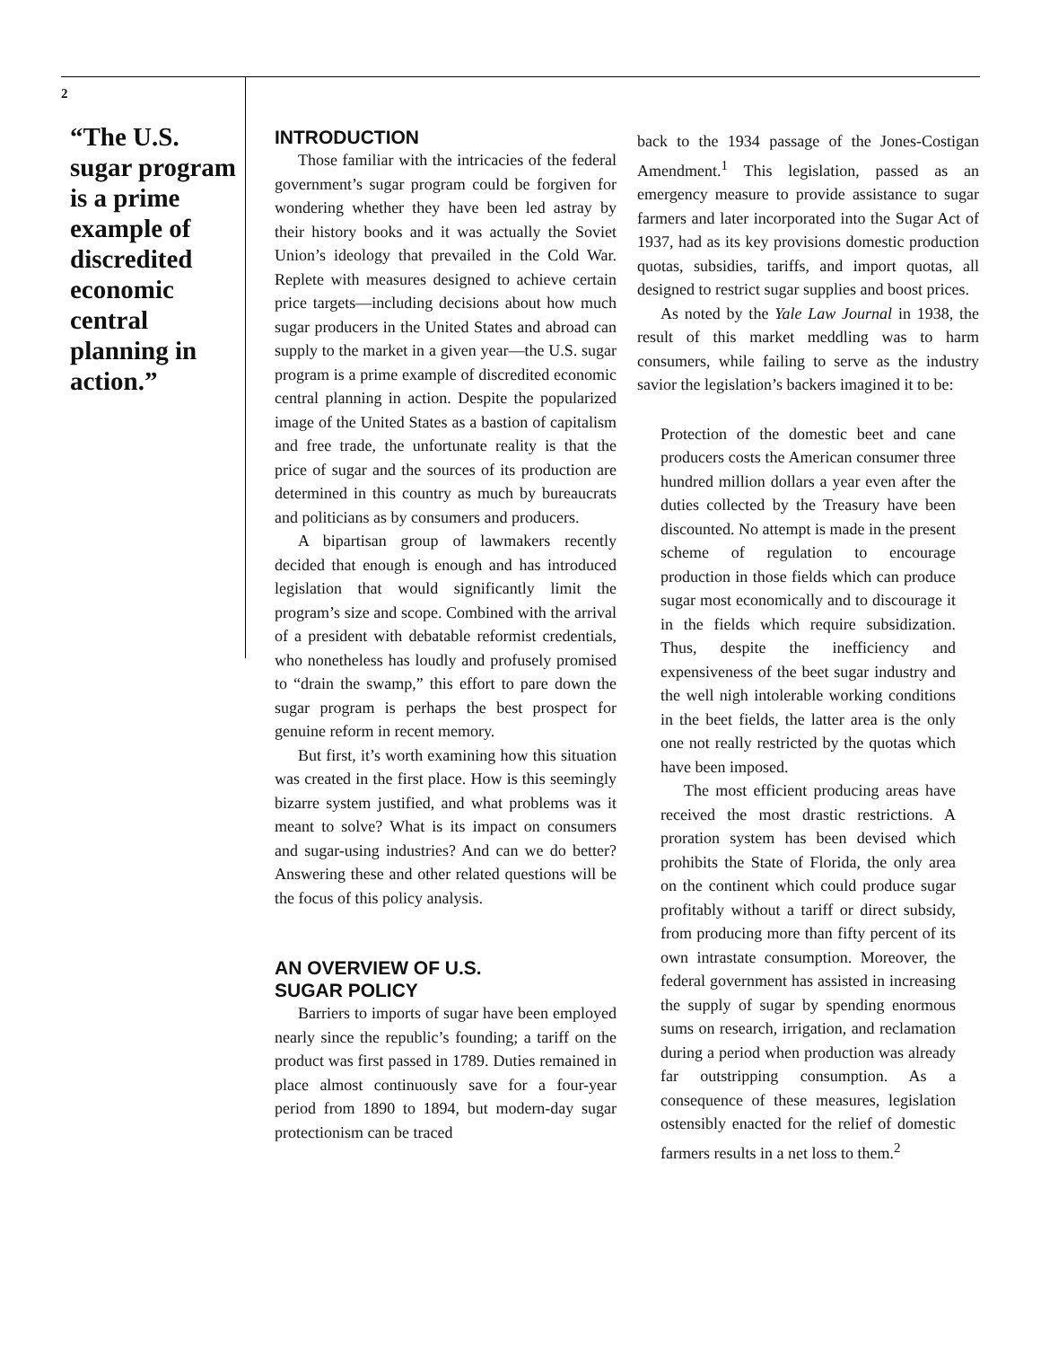2
“The U.S. sugar program is a prime example of discredited economic central planning in action.”
INTRODUCTION
Those familiar with the intricacies of the federal government’s sugar program could be forgiven for wondering whether they have been led astray by their history books and it was actually the Soviet Union’s ideology that prevailed in the Cold War. Replete with measures designed to achieve certain price targets—including decisions about how much sugar producers in the United States and abroad can supply to the market in a given year—the U.S. sugar program is a prime example of discredited economic central planning in action. Despite the popularized image of the United States as a bastion of capitalism and free trade, the unfortunate reality is that the price of sugar and the sources of its production are determined in this country as much by bureaucrats and politicians as by consumers and producers.
A bipartisan group of lawmakers recently decided that enough is enough and has introduced legislation that would significantly limit the program’s size and scope. Combined with the arrival of a president with debatable reformist credentials, who nonetheless has loudly and profusely promised to “drain the swamp,” this effort to pare down the sugar program is perhaps the best prospect for genuine reform in recent memory.
But first, it’s worth examining how this situation was created in the first place. How is this seemingly bizarre system justified, and what problems was it meant to solve? What is its impact on consumers and sugar-using industries? And can we do better? Answering these and other related questions will be the focus of this policy analysis.
AN OVERVIEW OF U.S.
SUGAR POLICY
Barriers to imports of sugar have been employed nearly since the republic’s founding; a tariff on the product was first passed in 1789. Duties remained in place almost continuously save for a four-year period from 1890 to 1894, but modern-day sugar protectionism can be traced
back to the 1934 passage of the Jones-Costigan Amendment.<sup>1</sup> This legislation, passed as an emergency measure to provide assistance to sugar farmers and later incorporated into the Sugar Act of 1937, had as its key provisions domestic production quotas, subsidies, tariffs, and import quotas, all designed to restrict sugar supplies and boost prices.
As noted by the Yale Law Journal in 1938, the result of this market meddling was to harm consumers, while failing to serve as the industry savior the legislation’s backers imagined it to be:
Protection of the domestic beet and cane producers costs the American consumer three hundred million dollars a year even after the duties collected by the Treasury have been discounted. No attempt is made in the present scheme of regulation to encourage production in those fields which can produce sugar most economically and to discourage it in the fields which require subsidization. Thus, despite the inefficiency and expensiveness of the beet sugar industry and the well nigh intolerable working conditions in the beet fields, the latter area is the only one not really restricted by the quotas which have been imposed.
The most efficient producing areas have received the most drastic restrictions. A proration system has been devised which prohibits the State of Florida, the only area on the continent which could produce sugar profitably without a tariff or direct subsidy, from producing more than fifty percent of its own intrastate consumption. Moreover, the federal government has assisted in increasing the supply of sugar by spending enormous sums on research, irrigation, and reclamation during a period when production was already far outstripping consumption. As a consequence of these measures, legislation ostensibly enacted for the relief of domestic farmers results in a net loss to them.<sup>2</sup>